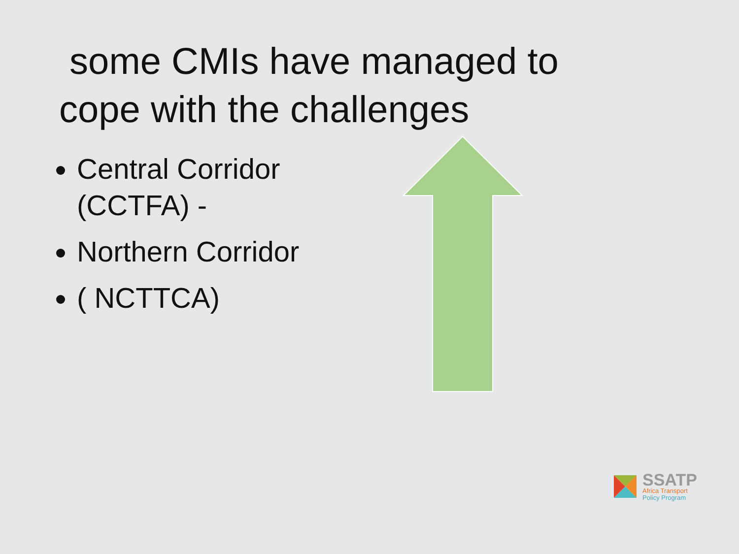some CMIs have managed to cope with the challenges
Central Corridor (CCTFA) -
Northern Corridor
( NCTTCA)
SSATP
Africa Transport
Policy Program